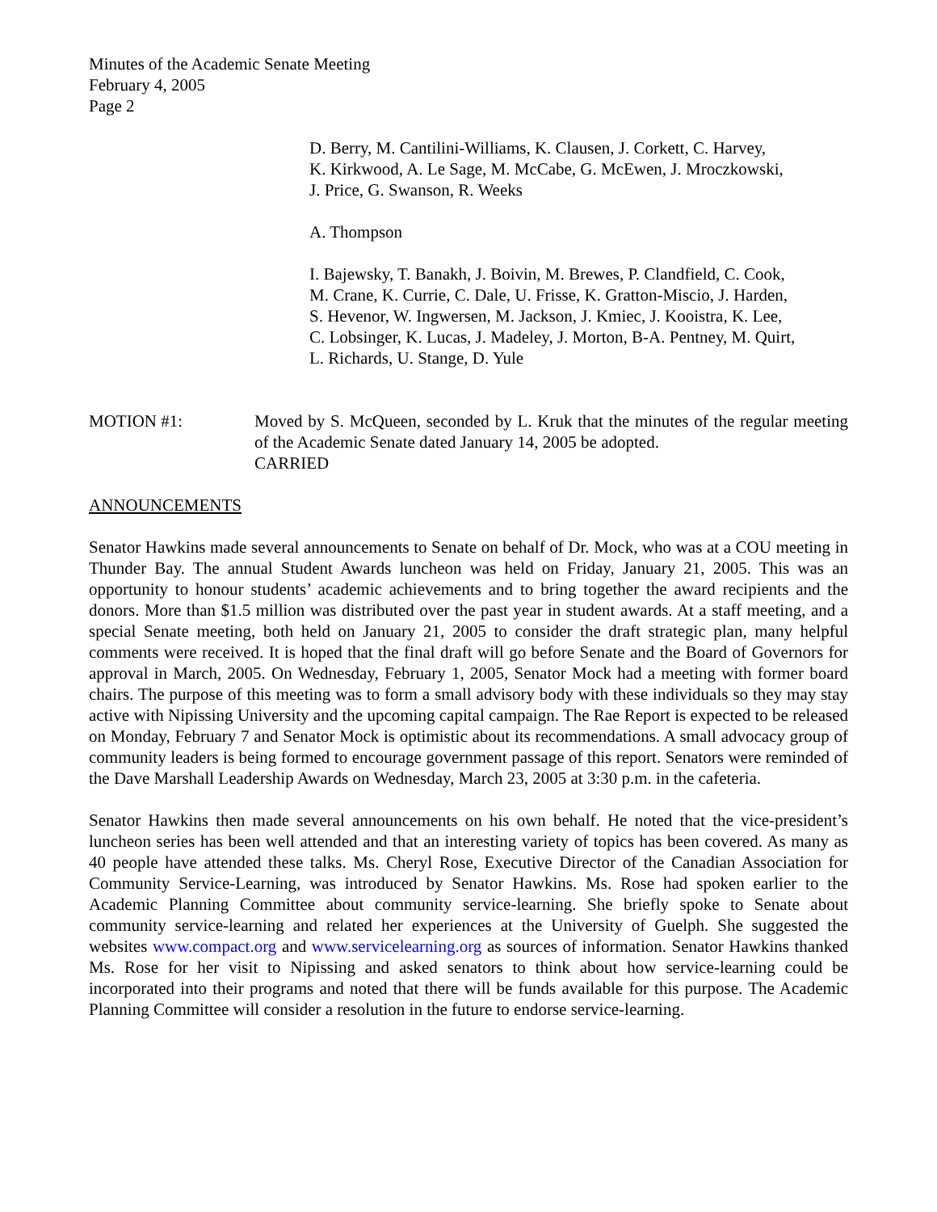Minutes of the Academic Senate Meeting
February 4, 2005
Page 2
D. Berry, M. Cantilini-Williams, K. Clausen, J. Corkett, C. Harvey,
K. Kirkwood, A. Le Sage, M. McCabe, G. McEwen, J. Mroczkowski,
J. Price, G. Swanson, R. Weeks
A. Thompson
I. Bajewsky, T. Banakh, J. Boivin, M. Brewes, P. Clandfield, C. Cook,
M. Crane, K. Currie, C. Dale, U. Frisse, K. Gratton-Miscio, J. Harden,
S. Hevenor, W. Ingwersen, M. Jackson, J. Kmiec, J. Kooistra, K. Lee,
C. Lobsinger, K. Lucas, J. Madeley, J. Morton, B-A. Pentney, M. Quirt,
L. Richards, U. Stange, D. Yule
MOTION #1: Moved by S. McQueen, seconded by L. Kruk that the minutes of the regular meeting of the Academic Senate dated January 14, 2005 be adopted.
CARRIED
ANNOUNCEMENTS
Senator Hawkins made several announcements to Senate on behalf of Dr. Mock, who was at a COU meeting in Thunder Bay. The annual Student Awards luncheon was held on Friday, January 21, 2005. This was an opportunity to honour students’ academic achievements and to bring together the award recipients and the donors. More than $1.5 million was distributed over the past year in student awards. At a staff meeting, and a special Senate meeting, both held on January 21, 2005 to consider the draft strategic plan, many helpful comments were received. It is hoped that the final draft will go before Senate and the Board of Governors for approval in March, 2005. On Wednesday, February 1, 2005, Senator Mock had a meeting with former board chairs. The purpose of this meeting was to form a small advisory body with these individuals so they may stay active with Nipissing University and the upcoming capital campaign. The Rae Report is expected to be released on Monday, February 7 and Senator Mock is optimistic about its recommendations. A small advocacy group of community leaders is being formed to encourage government passage of this report. Senators were reminded of the Dave Marshall Leadership Awards on Wednesday, March 23, 2005 at 3:30 p.m. in the cafeteria.
Senator Hawkins then made several announcements on his own behalf. He noted that the vice-president’s luncheon series has been well attended and that an interesting variety of topics has been covered. As many as 40 people have attended these talks. Ms. Cheryl Rose, Executive Director of the Canadian Association for Community Service-Learning, was introduced by Senator Hawkins. Ms. Rose had spoken earlier to the Academic Planning Committee about community service-learning. She briefly spoke to Senate about community service-learning and related her experiences at the University of Guelph. She suggested the websites www.compact.org and www.servicelearning.org as sources of information. Senator Hawkins thanked Ms. Rose for her visit to Nipissing and asked senators to think about how service-learning could be incorporated into their programs and noted that there will be funds available for this purpose. The Academic Planning Committee will consider a resolution in the future to endorse service-learning.